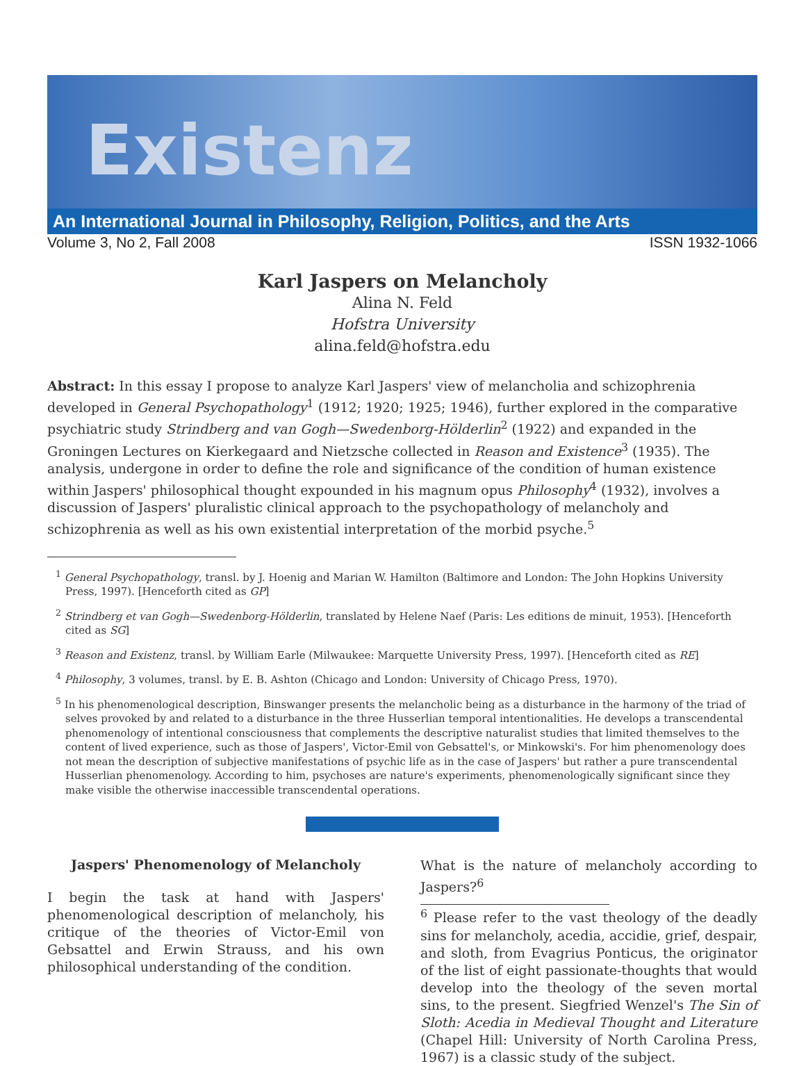Existenz
An International Journal in Philosophy, Religion, Politics, and the Arts
Volume 3, No 2, Fall 2008 ISSN 1932-1066
Karl Jaspers on Melancholy
Alina N. Feld
Hofstra University
alina.feld@hofstra.edu
Abstract: In this essay I propose to analyze Karl Jaspers' view of melancholia and schizophrenia developed in General Psychopathology<sup>1</sup> (1912; 1920; 1925; 1946), further explored in the comparative psychiatric study Strindberg and van Gogh—Swedenborg-Hölderlin<sup>2</sup> (1922) and expanded in the Groningen Lectures on Kierkegaard and Nietzsche collected in Reason and Existence<sup>3</sup> (1935). The analysis, undergone in order to define the role and significance of the condition of human existence within Jaspers' philosophical thought expounded in his magnum opus Philosophy<sup>4</sup> (1932), involves a discussion of Jaspers' pluralistic clinical approach to the psychopathology of melancholy and schizophrenia as well as his own existential interpretation of the morbid psyche.<sup>5</sup>
<sup>1</sup> General Psychopathology, transl. by J. Hoenig and Marian W. Hamilton (Baltimore and London: The John Hopkins University Press, 1997). [Henceforth cited as GP]
<sup>2</sup> Strindberg et van Gogh—Swedenborg-Hölderlin, translated by Helene Naef (Paris: Les editions de minuit, 1953). [Henceforth cited as SG]
<sup>3</sup> Reason and Existenz, transl. by William Earle (Milwaukee: Marquette University Press, 1997). [Henceforth cited as RE]
<sup>4</sup> Philosophy, 3 volumes, transl. by E. B. Ashton (Chicago and London: University of Chicago Press, 1970).
<sup>5</sup> In his phenomenological description, Binswanger presents the melancholic being as a disturbance in the harmony of the triad of selves provoked by and related to a disturbance in the three Husserlian temporal intentionalities. He develops a transcendental phenomenology of intentional consciousness that complements the descriptive naturalist studies that limited themselves to the content of lived experience, such as those of Jaspers', Victor-Emil von Gebsattel's, or Minkowski's. For him phenomenology does not mean the description of subjective manifestations of psychic life as in the case of Jaspers' but rather a pure transcendental Husserlian phenomenology. According to him, psychoses are nature's experiments, phenomenologically significant since they make visible the otherwise inaccessible transcendental operations.
Jaspers' Phenomenology of Melancholy
I begin the task at hand with Jaspers' phenomenological description of melancholy, his critique of the theories of Victor-Emil von Gebsattel and Erwin Strauss, and his own philosophical understanding of the condition.
What is the nature of melancholy according to Jaspers?<sup>6</sup>
<sup>6</sup> Please refer to the vast theology of the deadly sins for melancholy, acedia, accidie, grief, despair, and sloth, from Evagrius Ponticus, the originator of the list of eight passionate-thoughts that would develop into the theology of the seven mortal sins, to the present. Siegfried Wenzel's The Sin of Sloth: Acedia in Medieval Thought and Literature (Chapel Hill: University of North Carolina Press, 1967) is a classic study of the subject.